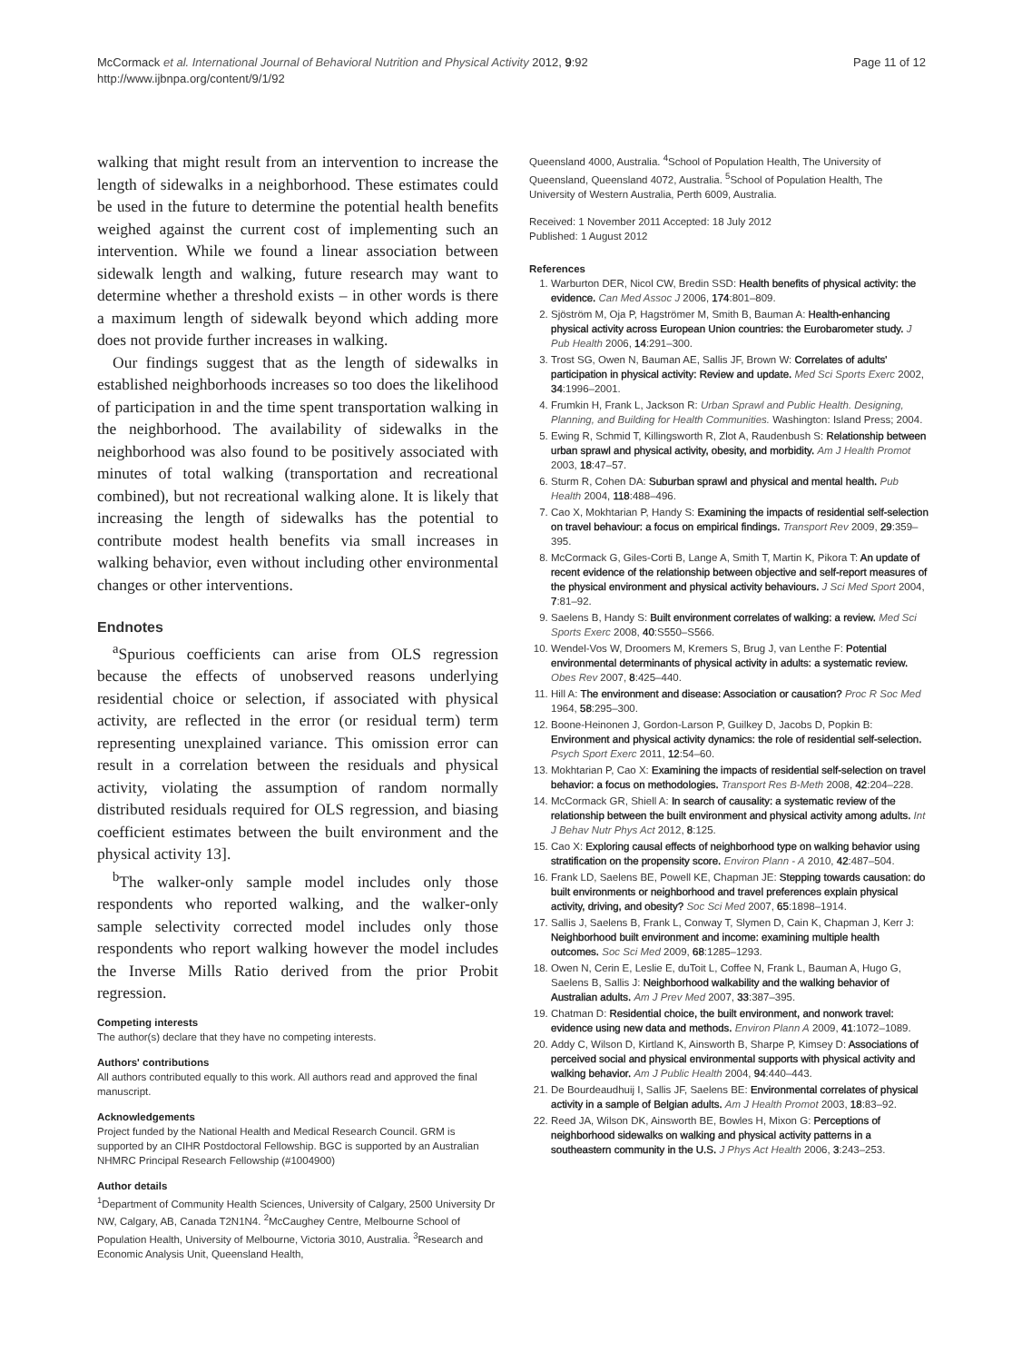McCormack et al. International Journal of Behavioral Nutrition and Physical Activity 2012, 9:92
http://www.ijbnpa.org/content/9/1/92
Page 11 of 12
walking that might result from an intervention to increase the length of sidewalks in a neighborhood. These estimates could be used in the future to determine the potential health benefits weighed against the current cost of implementing such an intervention. While we found a linear association between sidewalk length and walking, future research may want to determine whether a threshold exists – in other words is there a maximum length of sidewalk beyond which adding more does not provide further increases in walking.
Our findings suggest that as the length of sidewalks in established neighborhoods increases so too does the likelihood of participation in and the time spent transportation walking in the neighborhood. The availability of sidewalks in the neighborhood was also found to be positively associated with minutes of total walking (transportation and recreational combined), but not recreational walking alone. It is likely that increasing the length of sidewalks has the potential to contribute modest health benefits via small increases in walking behavior, even without including other environmental changes or other interventions.
Endnotes
<sup>a</sup> Spurious coefficients can arise from OLS regression because the effects of unobserved reasons underlying residential choice or selection, if associated with physical activity, are reflected in the error (or residual term) term representing unexplained variance. This omission error can result in a correlation between the residuals and physical activity, violating the assumption of random normally distributed residuals required for OLS regression, and biasing coefficient estimates between the built environment and the physical activity 13].
<sup>b</sup> The walker-only sample model includes only those respondents who reported walking, and the walker-only sample selectivity corrected model includes only those respondents who report walking however the model includes the Inverse Mills Ratio derived from the prior Probit regression.
Competing interests
The author(s) declare that they have no competing interests.
Authors' contributions
All authors contributed equally to this work. All authors read and approved the final manuscript.
Acknowledgements
Project funded by the National Health and Medical Research Council. GRM is supported by an CIHR Postdoctoral Fellowship. BGC is supported by an Australian NHMRC Principal Research Fellowship (#1004900)
Author details
<sup>1</sup> Department of Community Health Sciences, University of Calgary, 2500 University Dr NW, Calgary, AB, Canada T2N1N4. <sup>2</sup>McCaughey Centre, Melbourne School of Population Health, University of Melbourne, Victoria 3010, Australia. <sup>3</sup>Research and Economic Analysis Unit, Queensland Health,
Queensland 4000, Australia. <sup>4</sup>School of Population Health, The University of Queensland, Queensland 4072, Australia. <sup>5</sup>School of Population Health, The University of Western Australia, Perth 6009, Australia.
Received: 1 November 2011 Accepted: 18 July 2012
Published: 1 August 2012
References
1. Warburton DER, Nicol CW, Bredin SSD: Health benefits of physical activity: the evidence. Can Med Assoc J 2006, 174:801–809.
2. Sjöström M, Oja P, Hagströmer M, Smith B, Bauman A: Health-enhancing physical activity across European Union countries: the Eurobarometer study. J Pub Health 2006, 14:291–300.
3. Trost SG, Owen N, Bauman AE, Sallis JF, Brown W: Correlates of adults' participation in physical activity: Review and update. Med Sci Sports Exerc 2002, 34:1996–2001.
4. Frumkin H, Frank L, Jackson R: Urban Sprawl and Public Health. Designing, Planning, and Building for Health Communities. Washington: Island Press; 2004.
5. Ewing R, Schmid T, Killingsworth R, Zlot A, Raudenbush S: Relationship between urban sprawl and physical activity, obesity, and morbidity. Am J Health Promot 2003, 18:47–57.
6. Sturm R, Cohen DA: Suburban sprawl and physical and mental health. Pub Health 2004, 118:488–496.
7. Cao X, Mokhtarian P, Handy S: Examining the impacts of residential self-selection on travel behaviour: a focus on empirical findings. Transport Rev 2009, 29:359–395.
8. McCormack G, Giles-Corti B, Lange A, Smith T, Martin K, Pikora T: An update of recent evidence of the relationship between objective and self-report measures of the physical environment and physical activity behaviours. J Sci Med Sport 2004, 7:81–92.
9. Saelens B, Handy S: Built environment correlates of walking: a review. Med Sci Sports Exerc 2008, 40:S550–S566.
10. Wendel-Vos W, Droomers M, Kremers S, Brug J, van Lenthe F: Potential environmental determinants of physical activity in adults: a systematic review. Obes Rev 2007, 8:425–440.
11. Hill A: The environment and disease: Association or causation? Proc R Soc Med 1964, 58:295–300.
12. Boone-Heinonen J, Gordon-Larson P, Guilkey D, Jacobs D, Popkin B: Environment and physical activity dynamics: the role of residential self-selection. Psych Sport Exerc 2011, 12:54–60.
13. Mokhtarian P, Cao X: Examining the impacts of residential self-selection on travel behavior: a focus on methodologies. Transport Res B-Meth 2008, 42:204–228.
14. McCormack GR, Shiell A: In search of causality: a systematic review of the relationship between the built environment and physical activity among adults. Int J Behav Nutr Phys Act 2012, 8:125.
15. Cao X: Exploring causal effects of neighborhood type on walking behavior using stratification on the propensity score. Environ Plann - A 2010, 42:487–504.
16. Frank LD, Saelens BE, Powell KE, Chapman JE: Stepping towards causation: do built environments or neighborhood and travel preferences explain physical activity, driving, and obesity? Soc Sci Med 2007, 65:1898–1914.
17. Sallis J, Saelens B, Frank L, Conway T, Slymen D, Cain K, Chapman J, Kerr J: Neighborhood built environment and income: examining multiple health outcomes. Soc Sci Med 2009, 68:1285–1293.
18. Owen N, Cerin E, Leslie E, duToit L, Coffee N, Frank L, Bauman A, Hugo G, Saelens B, Sallis J: Neighborhood walkability and the walking behavior of Australian adults. Am J Prev Med 2007, 33:387–395.
19. Chatman D: Residential choice, the built environment, and nonwork travel: evidence using new data and methods. Environ Plann A 2009, 41:1072–1089.
20. Addy C, Wilson D, Kirtland K, Ainsworth B, Sharpe P, Kimsey D: Associations of perceived social and physical environmental supports with physical activity and walking behavior. Am J Public Health 2004, 94:440–443.
21. De Bourdeaudhuij I, Sallis JF, Saelens BE: Environmental correlates of physical activity in a sample of Belgian adults. Am J Health Promot 2003, 18:83–92.
22. Reed JA, Wilson DK, Ainsworth BE, Bowles H, Mixon G: Perceptions of neighborhood sidewalks on walking and physical activity patterns in a southeastern community in the U.S. J Phys Act Health 2006, 3:243–253.